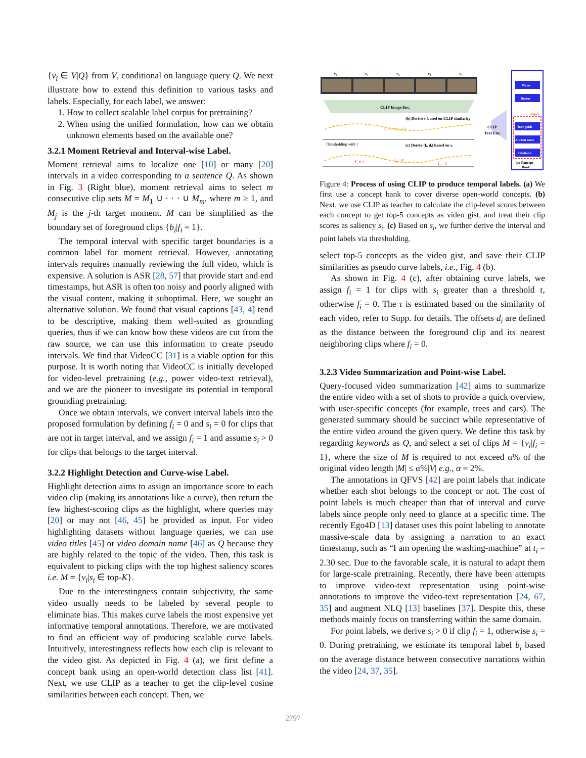{v<sub>i</sub> ∈ V|Q} from V, conditional on language query Q. We next illustrate how to extend this definition to various tasks and labels. Especially, for each label, we answer:
1. How to collect scalable label corpus for pretraining?
2. When using the unified formulation, how can we obtain unknown elements based on the available one?
3.2.1 Moment Retrieval and Interval-wise Label.
Moment retrieval aims to localize one [10] or many [20] intervals in a video corresponding to a sentence Q. As shown in Fig. 3 (Right blue), moment retrieval aims to select m consecutive clip sets M = M<sub>1</sub> ∪ · · · ∪ M<sub>m</sub>, where m ≥ 1, and M<sub>j</sub> is the j-th target moment. M can be simplified as the boundary set of foreground clips {b<sub>i</sub>|f<sub>i</sub> = 1}.
The temporal interval with specific target boundaries is a common label for moment retrieval. However, annotating intervals requires manually reviewing the full video, which is expensive. A solution is ASR [28, 57] that provide start and end timestamps, but ASR is often too noisy and poorly aligned with the visual content, making it suboptimal. Here, we sought an alternative solution. We found that visual captions [43, 4] tend to be descriptive, making them well-suited as grounding queries, thus if we can know how these videos are cut from the raw source, we can use this information to create pseudo intervals. We find that VideoCC [31] is a viable option for this purpose. It is worth noting that VideoCC is initially developed for video-level pretraining (e.g., power video-text retrieval), and we are the pioneer to investigate its potential in temporal grounding pretraining.
Once we obtain intervals, we convert interval labels into the proposed formulation by defining f<sub>i</sub> = 0 and s<sub>i</sub> = 0 for clips that are not in target interval, and we assign f<sub>i</sub> = 1 and assume s<sub>i</sub> > 0 for clips that belongs to the target interval.
3.2.2 Highlight Detection and Curve-wise Label.
Highlight detection aims to assign an importance score to each video clip (making its annotations like a curve), then return the few highest-scoring clips as the highlight, where queries may [20] or may not [46, 45] be provided as input. For video highlighting datasets without language queries, we can use video titles [45] or video domain name [46] as Q because they are highly related to the topic of the video. Then, this task is equivalent to picking clips with the top highest saliency scores i.e. M = {v<sub>i</sub>|s<sub>i</sub> ∈ top-K}.
Due to the interestingness contain subjectivity, the same video usually needs to be labeled by several people to eliminate bias. This makes curve labels the most expensive yet informative temporal annotations. Therefore, we are motivated to find an efficient way of producing scalable curve labels. Intuitively, interestingness reflects how each clip is relevant to the video gist. As depicted in Fig. 4 (a), we first define a concept bank using an open-world detection class list [41]. Next, we use CLIP as a teacher to get the clip-level cosine similarities between each concept. Then, we
v₀
v₁
v₂
v₃
v₄
CLIP Image Enc.
(b) Derive sᵢ based on CLIP similarity
sᵢ = cos(vᵢ, Q)
Thresholding with τ
(c) Derive (fᵢ, dᵢ) based on sᵢ
f₁ = 1
f₂ = 0
f₃ = 1
CLIP
Text Enc.
Water
Doctor
Tour guide
Ancient rome
Gladiator
Top-5
(a) Concept
Bank
Figure 4: Process of using CLIP to produce temporal labels. (a) We first use a concept bank to cover diverse open-world concepts. (b) Next, we use CLIP as teacher to calculate the clip-level scores between each concept to get top-5 concepts as video gist, and treat their clip scores as saliency s<sub>i</sub>. (c) Based on s<sub>i</sub>, we further derive the interval and point labels via thresholding.
select top-5 concepts as the video gist, and save their CLIP similarities as pseudo curve labels, i.e., Fig. 4 (b).
As shown in Fig. 4 (c), after obtaining curve labels, we assign f<sub>i</sub> = 1 for clips with s<sub>i</sub> greater than a threshold τ, otherwise f<sub>i</sub> = 0. The τ is estimated based on the similarity of each video, refer to Supp. for details. The offsets d<sub>i</sub> are defined as the distance between the foreground clip and its nearest neighboring clips where f<sub>i</sub> = 0.
3.2.3 Video Summarization and Point-wise Label.
Query-focused video summarization [42] aims to summarize the entire video with a set of shots to provide a quick overview, with user-specific concepts (for example, trees and cars). The generated summary should be succinct while representative of the entire video around the given query. We define this task by regarding keywords as Q, and select a set of clips M = {v<sub>i</sub>|f<sub>i</sub> = 1}, where the size of M is required to not exceed α% of the original video length |M| ≤ α%|V| e.g., α = 2%.
The annotations in QFVS [42] are point labels that indicate whether each shot belongs to the concept or not. The cost of point labels is much cheaper than that of interval and curve labels since people only need to glance at a specific time. The recently Ego4D [13] dataset uses this point labeling to annotate massive-scale data by assigning a narration to an exact timestamp, such as “I am opening the washing-machine” at t<sub>i</sub> = 2.30 sec. Due to the favorable scale, it is natural to adapt them for large-scale pretraining. Recently, there have been attempts to improve video-text representation using point-wise annotations to improve the video-text representation [24, 67, 35] and augment NLQ [13] baselines [37]. Despite this, these methods mainly focus on transferring within the same domain.
For point labels, we derive s<sub>i</sub> > 0 if clip f<sub>i</sub> = 1, otherwise s<sub>i</sub> = 0. During pretraining, we estimate its temporal label b<sub>i</sub> based on the average distance between consecutive narrations within the video [24, 37, 35].
2797